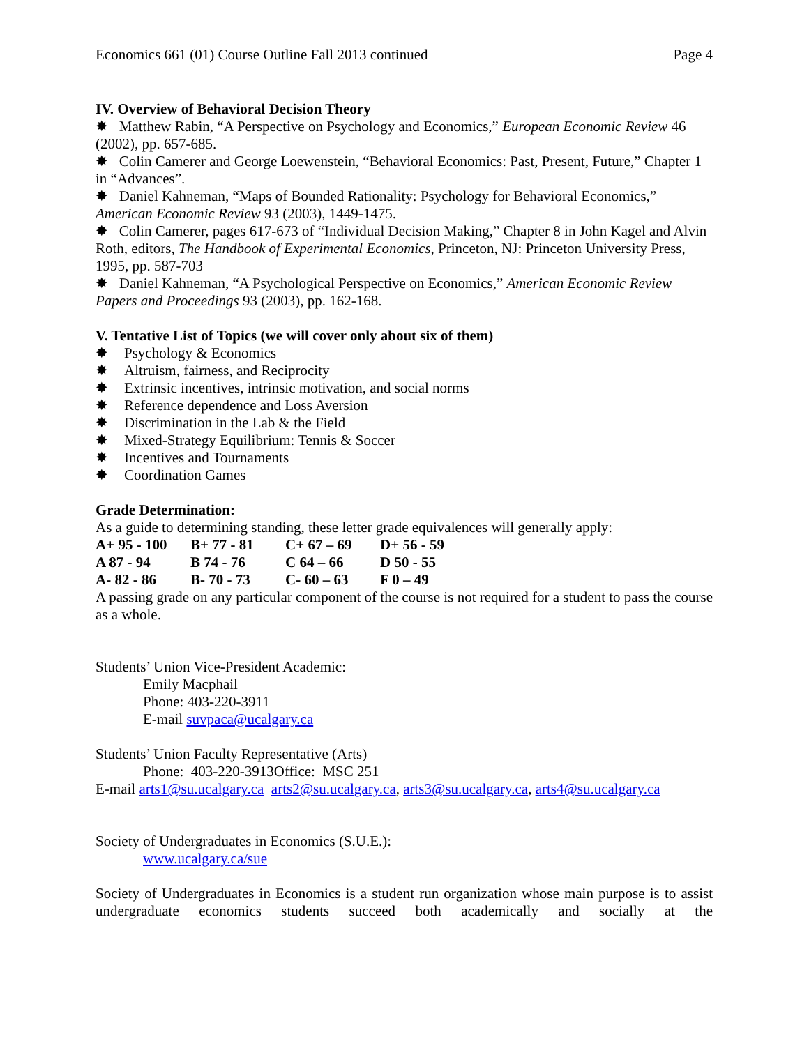Economics 661 (01) Course Outline Fall 2013 continued Page 4
IV. Overview of Behavioral Decision Theory
✸ Matthew Rabin, “A Perspective on Psychology and Economics,” European Economic Review 46 (2002), pp. 657-685.
✸ Colin Camerer and George Loewenstein, “Behavioral Economics: Past, Present, Future,” Chapter 1 in “Advances”.
✸ Daniel Kahneman, “Maps of Bounded Rationality: Psychology for Behavioral Economics,” American Economic Review 93 (2003), 1449-1475.
✸ Colin Camerer, pages 617-673 of “Individual Decision Making,” Chapter 8 in John Kagel and Alvin Roth, editors, The Handbook of Experimental Economics, Princeton, NJ: Princeton University Press, 1995, pp. 587-703
✸ Daniel Kahneman, “A Psychological Perspective on Economics,” American Economic Review Papers and Proceedings 93 (2003), pp. 162-168.
V. Tentative List of Topics (we will cover only about six of them)
✸ Psychology & Economics
✸ Altruism, fairness, and Reciprocity
✸ Extrinsic incentives, intrinsic motivation, and social norms
✸ Reference dependence and Loss Aversion
✸ Discrimination in the Lab & the Field
✸ Mixed-Strategy Equilibrium: Tennis & Soccer
✸ Incentives and Tournaments
✸ Coordination Games
Grade Determination:
As a guide to determining standing, these letter grade equivalences will generally apply:
| A+ 95 - 100 | B+ 77 - 81 | C+ 67 – 69 | D+ 56 - 59 |
| A 87 - 94 | B 74 - 76 | C 64 – 66 | D 50 - 55 |
| A- 82 - 86 | B- 70 - 73 | C- 60 – 63 | F 0 – 49 |
A passing grade on any particular component of the course is not required for a student to pass the course as a whole.
Students’ Union Vice-President Academic:
Emily Macphail
Phone: 403-220-3911
E-mail suvpaca@ucalgary.ca
Students’ Union Faculty Representative (Arts)
Phone: 403-220-3913Office: MSC 251
E-mail arts1@su.ucalgary.ca arts2@su.ucalgary.ca, arts3@su.ucalgary.ca, arts4@su.ucalgary.ca
Society of Undergraduates in Economics (S.U.E.):
www.ucalgary.ca/sue
Society of Undergraduates in Economics is a student run organization whose main purpose is to assist undergraduate economics students succeed both academically and socially at the